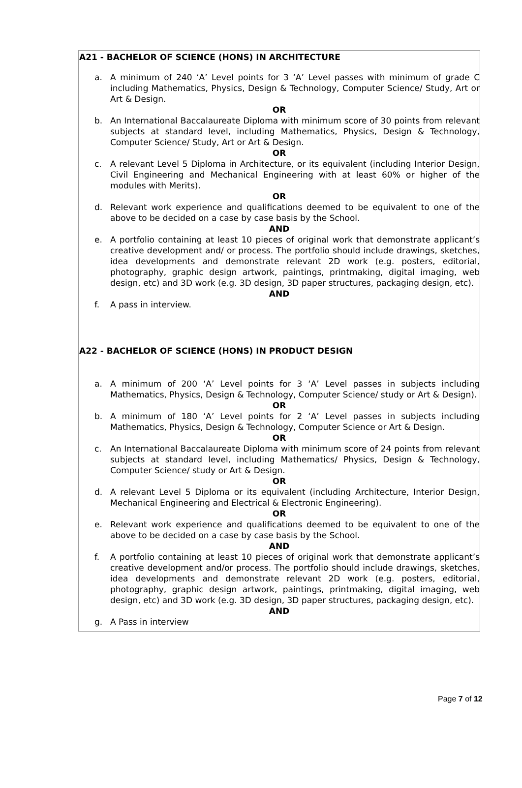A21 - BACHELOR OF SCIENCE (HONS) IN ARCHITECTURE
a. A minimum of 240 ‘A’ Level points for 3 ‘A’ Level passes with minimum of grade C including Mathematics, Physics, Design & Technology, Computer Science/ Study, Art or Art & Design.
OR
b. An International Baccalaureate Diploma with minimum score of 30 points from relevant subjects at standard level, including Mathematics, Physics, Design & Technology, Computer Science/ Study, Art or Art & Design.
OR
c. A relevant Level 5 Diploma in Architecture, or its equivalent (including Interior Design, Civil Engineering and Mechanical Engineering with at least 60% or higher of the modules with Merits).
OR
d. Relevant work experience and qualifications deemed to be equivalent to one of the above to be decided on a case by case basis by the School.
AND
e. A portfolio containing at least 10 pieces of original work that demonstrate applicant’s creative development and/ or process. The portfolio should include drawings, sketches, idea developments and demonstrate relevant 2D work (e.g. posters, editorial, photography, graphic design artwork, paintings, printmaking, digital imaging, web design, etc) and 3D work (e.g. 3D design, 3D paper structures, packaging design, etc).
AND
f. A pass in interview.
A22 - BACHELOR OF SCIENCE (HONS) IN PRODUCT DESIGN
a. A minimum of 200 ‘A’ Level points for 3 ‘A’ Level passes in subjects including Mathematics, Physics, Design & Technology, Computer Science/ study or Art & Design).
OR
b. A minimum of 180 ‘A’ Level points for 2 ‘A’ Level passes in subjects including Mathematics, Physics, Design & Technology, Computer Science or Art & Design.
OR
c. An International Baccalaureate Diploma with minimum score of 24 points from relevant subjects at standard level, including Mathematics/ Physics, Design & Technology, Computer Science/ study or Art & Design.
OR
d. A relevant Level 5 Diploma or its equivalent (including Architecture, Interior Design, Mechanical Engineering and Electrical & Electronic Engineering).
OR
e. Relevant work experience and qualifications deemed to be equivalent to one of the above to be decided on a case by case basis by the School.
AND
f. A portfolio containing at least 10 pieces of original work that demonstrate applicant’s creative development and/or process. The portfolio should include drawings, sketches, idea developments and demonstrate relevant 2D work (e.g. posters, editorial, photography, graphic design artwork, paintings, printmaking, digital imaging, web design, etc) and 3D work (e.g. 3D design, 3D paper structures, packaging design, etc).
AND
g. A Pass in interview
Page 7 of 12